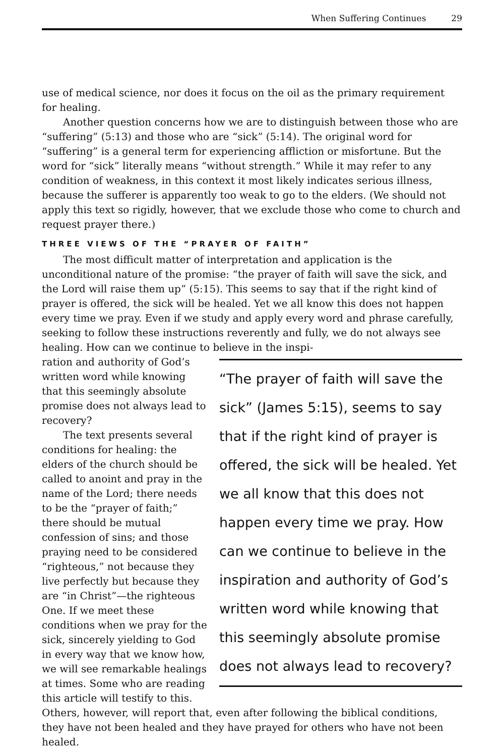When Suffering Continues 29
use of medical science, nor does it focus on the oil as the primary requirement for healing.
Another question concerns how we are to distinguish between those who are “suffering” (5:13) and those who are “sick” (5:14). The original word for “suffering” is a general term for experiencing affliction or misfortune. But the word for “sick” literally means “without strength.” While it may refer to any condition of weakness, in this context it most likely indicates serious illness, because the sufferer is apparently too weak to go to the elders. (We should not apply this text so rigidly, however, that we exclude those who come to church and request prayer there.)
THREE VIEWS OF THE “PRAYER OF FAITH”
The most difficult matter of interpretation and application is the unconditional nature of the promise: “the prayer of faith will save the sick, and the Lord will raise them up” (5:15). This seems to say that if the right kind of prayer is offered, the sick will be healed. Yet we all know this does not happen every time we pray. Even if we study and apply every word and phrase carefully, seeking to follow these instructions reverently and fully, we do not always see healing. How can we continue to believe in the inspi-
“The prayer of faith will save the sick” (James 5:15), seems to say that if the right kind of prayer is offered, the sick will be healed. Yet we all know that this does not happen every time we pray. How can we continue to believe in the inspiration and authority of God’s written word while knowing that this seemingly absolute promise does not always lead to recovery?
ration and authority of God’s written word while knowing that this seemingly absolute promise does not always lead to recovery?
The text presents several conditions for healing: the elders of the church should be called to anoint and pray in the name of the Lord; there needs to be the “prayer of faith;” there should be mutual confession of sins; and those praying need to be considered “righteous,” not because they live perfectly but because they are “in Christ”—the righteous One. If we meet these conditions when we pray for the sick, sincerely yielding to God in every way that we know how, we will see remarkable healings at times. Some who are reading this article will testify to this. Others, however, will report that, even after following the biblical conditions, they have not been healed and they have prayed for others who have not been healed.